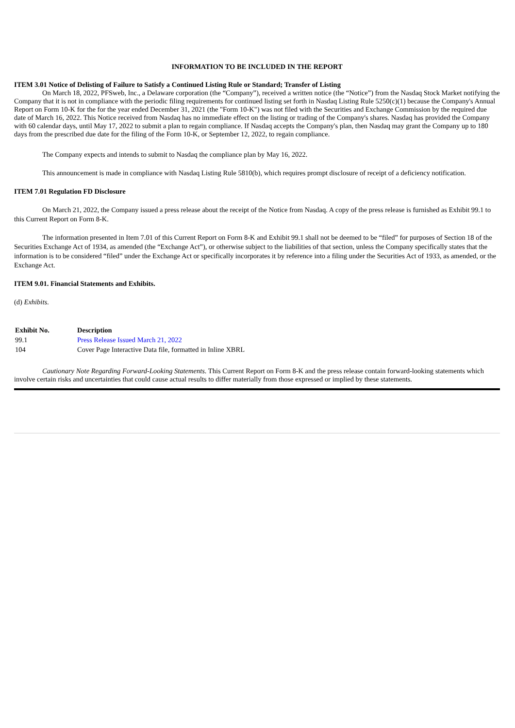INFORMATION TO BE INCLUDED IN THE REPORT
ITEM 3.01 Notice of Delisting of Failure to Satisfy a Continued Listing Rule or Standard; Transfer of Listing
On March 18, 2022, PFSweb, Inc., a Delaware corporation (the “Company”), received a written notice (the “Notice”) from the Nasdaq Stock Market notifying the Company that it is not in compliance with the periodic filing requirements for continued listing set forth in Nasdaq Listing Rule 5250(c)(1) because the Company's Annual Report on Form 10-K for the for the year ended December 31, 2021 (the "Form 10-K") was not filed with the Securities and Exchange Commission by the required due date of March 16, 2022. This Notice received from Nasdaq has no immediate effect on the listing or trading of the Company's shares. Nasdaq has provided the Company with 60 calendar days, until May 17, 2022 to submit a plan to regain compliance. If Nasdaq accepts the Company's plan, then Nasdaq may grant the Company up to 180 days from the prescribed due date for the filing of the Form 10-K, or September 12, 2022, to regain compliance.
The Company expects and intends to submit to Nasdaq the compliance plan by May 16, 2022.
This announcement is made in compliance with Nasdaq Listing Rule 5810(b), which requires prompt disclosure of receipt of a deficiency notification.
ITEM 7.01 Regulation FD Disclosure
On March 21, 2022, the Company issued a press release about the receipt of the Notice from Nasdaq. A copy of the press release is furnished as Exhibit 99.1 to this Current Report on Form 8-K.
The information presented in Item 7.01 of this Current Report on Form 8-K and Exhibit 99.1 shall not be deemed to be “filed” for purposes of Section 18 of the Securities Exchange Act of 1934, as amended (the “Exchange Act”), or otherwise subject to the liabilities of that section, unless the Company specifically states that the information is to be considered “filed” under the Exchange Act or specifically incorporates it by reference into a filing under the Securities Act of 1933, as amended, or the Exchange Act.
ITEM 9.01. Financial Statements and Exhibits.
(d) Exhibits.
| Exhibit No. | Description |
| --- | --- |
| 99.1 | Press Release Issued March 21, 2022 |
| 104 | Cover Page Interactive Data file, formatted in Inline XBRL |
Cautionary Note Regarding Forward-Looking Statements. This Current Report on Form 8-K and the press release contain forward-looking statements which involve certain risks and uncertainties that could cause actual results to differ materially from those expressed or implied by these statements.